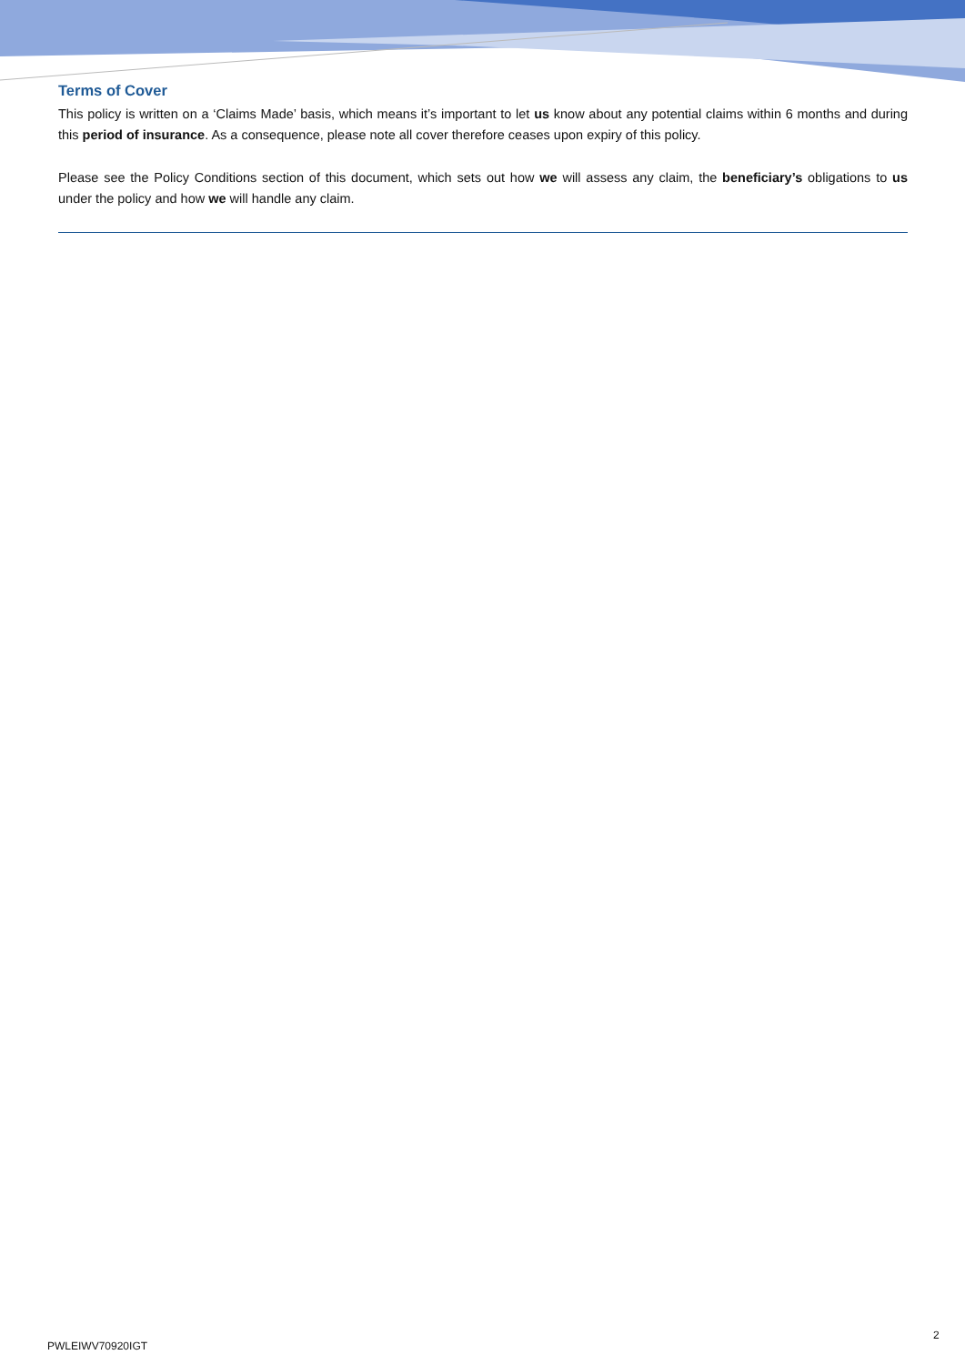Terms of Cover
This policy is written on a ‘Claims Made’ basis, which means it’s important to let us know about any potential claims within 6 months and during this period of insurance. As a consequence, please note all cover therefore ceases upon expiry of this policy.
Please see the Policy Conditions section of this document, which sets out how we will assess any claim, the beneficiary’s obligations to us under the policy and how we will handle any claim.
PWLEIWV70920IGT
2